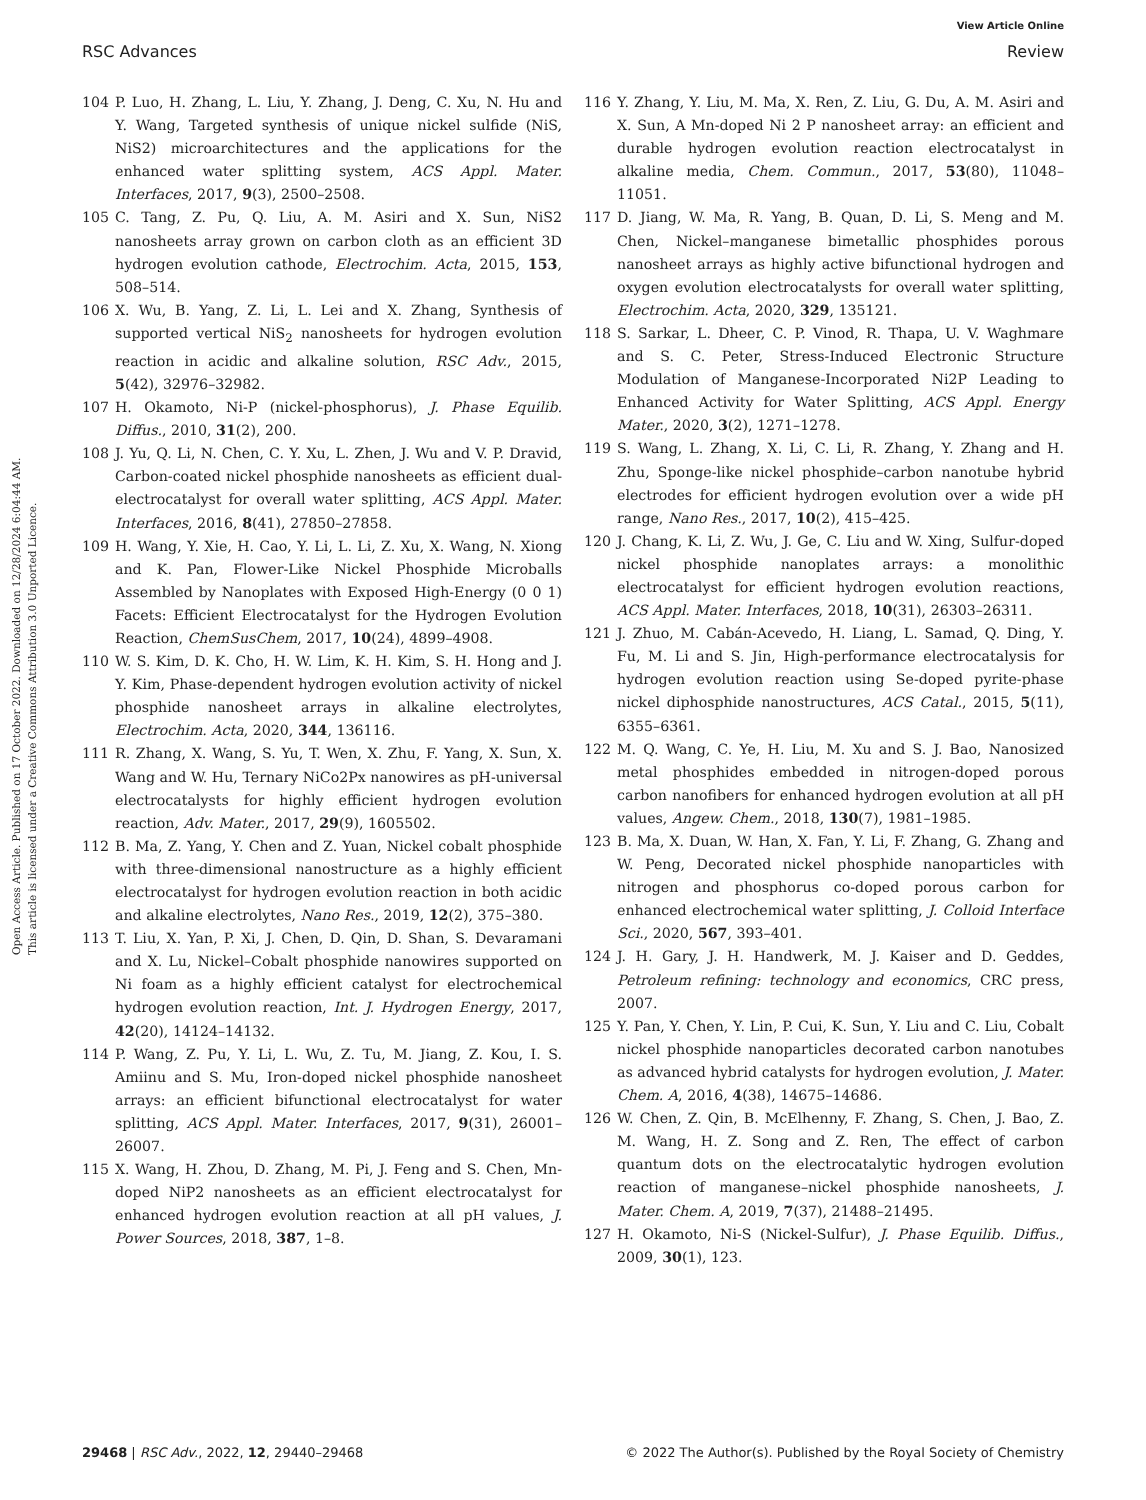View Article Online
RSC Advances Review
Open Access Article. Published on 17 October 2022. Downloaded on 12/28/2024 6:04:44 AM.
This article is licensed under a Creative Commons Attribution 3.0 Unported Licence.
104 P. Luo, H. Zhang, L. Liu, Y. Zhang, J. Deng, C. Xu, N. Hu and Y. Wang, Targeted synthesis of unique nickel sulfide (NiS, NiS2) microarchitectures and the applications for the enhanced water splitting system, ACS Appl. Mater. Interfaces, 2017, 9(3), 2500–2508.
105 C. Tang, Z. Pu, Q. Liu, A. M. Asiri and X. Sun, NiS2 nanosheets array grown on carbon cloth as an efficient 3D hydrogen evolution cathode, Electrochim. Acta, 2015, 153, 508–514.
106 X. Wu, B. Yang, Z. Li, L. Lei and X. Zhang, Synthesis of supported vertical NiS<sub>2</sub> nanosheets for hydrogen evolution reaction in acidic and alkaline solution, RSC Adv., 2015, 5(42), 32976–32982.
107 H. Okamoto, Ni-P (nickel-phosphorus), J. Phase Equilib. Diffus., 2010, 31(2), 200.
108 J. Yu, Q. Li, N. Chen, C. Y. Xu, L. Zhen, J. Wu and V. P. Dravid, Carbon-coated nickel phosphide nanosheets as efficient dual-electrocatalyst for overall water splitting, ACS Appl. Mater. Interfaces, 2016, 8(41), 27850–27858.
109 H. Wang, Y. Xie, H. Cao, Y. Li, L. Li, Z. Xu, X. Wang, N. Xiong and K. Pan, Flower-Like Nickel Phosphide Microballs Assembled by Nanoplates with Exposed High-Energy (0 0 1) Facets: Efficient Electrocatalyst for the Hydrogen Evolution Reaction, ChemSusChem, 2017, 10(24), 4899–4908.
110 W. S. Kim, D. K. Cho, H. W. Lim, K. H. Kim, S. H. Hong and J. Y. Kim, Phase-dependent hydrogen evolution activity of nickel phosphide nanosheet arrays in alkaline electrolytes, Electrochim. Acta, 2020, 344, 136116.
111 R. Zhang, X. Wang, S. Yu, T. Wen, X. Zhu, F. Yang, X. Sun, X. Wang and W. Hu, Ternary NiCo2Px nanowires as pH-universal electrocatalysts for highly efficient hydrogen evolution reaction, Adv. Mater., 2017, 29(9), 1605502.
112 B. Ma, Z. Yang, Y. Chen and Z. Yuan, Nickel cobalt phosphide with three-dimensional nanostructure as a highly efficient electrocatalyst for hydrogen evolution reaction in both acidic and alkaline electrolytes, Nano Res., 2019, 12(2), 375–380.
113 T. Liu, X. Yan, P. Xi, J. Chen, D. Qin, D. Shan, S. Devaramani and X. Lu, Nickel–Cobalt phosphide nanowires supported on Ni foam as a highly efficient catalyst for electrochemical hydrogen evolution reaction, Int. J. Hydrogen Energy, 2017, 42(20), 14124–14132.
114 P. Wang, Z. Pu, Y. Li, L. Wu, Z. Tu, M. Jiang, Z. Kou, I. S. Amiinu and S. Mu, Iron-doped nickel phosphide nanosheet arrays: an efficient bifunctional electrocatalyst for water splitting, ACS Appl. Mater. Interfaces, 2017, 9(31), 26001–26007.
115 X. Wang, H. Zhou, D. Zhang, M. Pi, J. Feng and S. Chen, Mn-doped NiP2 nanosheets as an efficient electrocatalyst for enhanced hydrogen evolution reaction at all pH values, J. Power Sources, 2018, 387, 1–8.
116 Y. Zhang, Y. Liu, M. Ma, X. Ren, Z. Liu, G. Du, A. M. Asiri and X. Sun, A Mn-doped Ni 2 P nanosheet array: an efficient and durable hydrogen evolution reaction electrocatalyst in alkaline media, Chem. Commun., 2017, 53(80), 11048–11051.
117 D. Jiang, W. Ma, R. Yang, B. Quan, D. Li, S. Meng and M. Chen, Nickel–manganese bimetallic phosphides porous nanosheet arrays as highly active bifunctional hydrogen and oxygen evolution electrocatalysts for overall water splitting, Electrochim. Acta, 2020, 329, 135121.
118 S. Sarkar, L. Dheer, C. P. Vinod, R. Thapa, U. V. Waghmare and S. C. Peter, Stress-Induced Electronic Structure Modulation of Manganese-Incorporated Ni2P Leading to Enhanced Activity for Water Splitting, ACS Appl. Energy Mater., 2020, 3(2), 1271–1278.
119 S. Wang, L. Zhang, X. Li, C. Li, R. Zhang, Y. Zhang and H. Zhu, Sponge-like nickel phosphide–carbon nanotube hybrid electrodes for efficient hydrogen evolution over a wide pH range, Nano Res., 2017, 10(2), 415–425.
120 J. Chang, K. Li, Z. Wu, J. Ge, C. Liu and W. Xing, Sulfur-doped nickel phosphide nanoplates arrays: a monolithic electrocatalyst for efficient hydrogen evolution reactions, ACS Appl. Mater. Interfaces, 2018, 10(31), 26303–26311.
121 J. Zhuo, M. Cabán-Acevedo, H. Liang, L. Samad, Q. Ding, Y. Fu, M. Li and S. Jin, High-performance electrocatalysis for hydrogen evolution reaction using Se-doped pyrite-phase nickel diphosphide nanostructures, ACS Catal., 2015, 5(11), 6355–6361.
122 M. Q. Wang, C. Ye, H. Liu, M. Xu and S. J. Bao, Nanosized metal phosphides embedded in nitrogen-doped porous carbon nanofibers for enhanced hydrogen evolution at all pH values, Angew. Chem., 2018, 130(7), 1981–1985.
123 B. Ma, X. Duan, W. Han, X. Fan, Y. Li, F. Zhang, G. Zhang and W. Peng, Decorated nickel phosphide nanoparticles with nitrogen and phosphorus co-doped porous carbon for enhanced electrochemical water splitting, J. Colloid Interface Sci., 2020, 567, 393–401.
124 J. H. Gary, J. H. Handwerk, M. J. Kaiser and D. Geddes, Petroleum refining: technology and economics, CRC press, 2007.
125 Y. Pan, Y. Chen, Y. Lin, P. Cui, K. Sun, Y. Liu and C. Liu, Cobalt nickel phosphide nanoparticles decorated carbon nanotubes as advanced hybrid catalysts for hydrogen evolution, J. Mater. Chem. A, 2016, 4(38), 14675–14686.
126 W. Chen, Z. Qin, B. McElhenny, F. Zhang, S. Chen, J. Bao, Z. M. Wang, H. Z. Song and Z. Ren, The effect of carbon quantum dots on the electrocatalytic hydrogen evolution reaction of manganese–nickel phosphide nanosheets, J. Mater. Chem. A, 2019, 7(37), 21488–21495.
127 H. Okamoto, Ni-S (Nickel-Sulfur), J. Phase Equilib. Diffus., 2009, 30(1), 123.
29468 | RSC Adv., 2022, 12, 29440–29468 © 2022 The Author(s). Published by the Royal Society of Chemistry